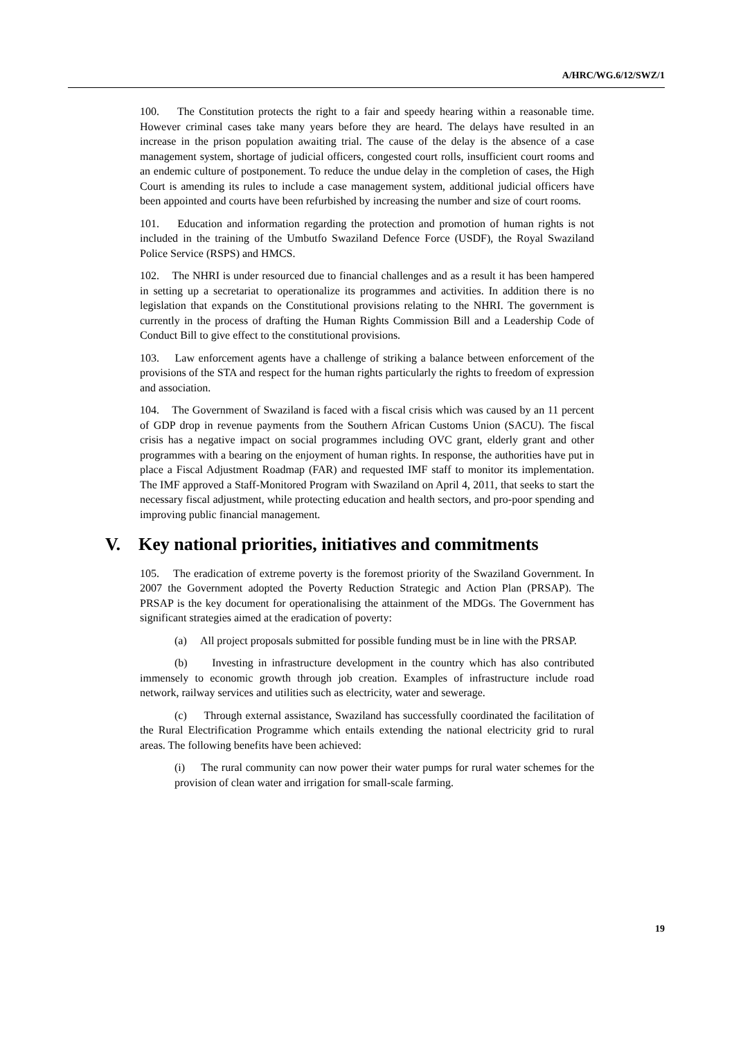A/HRC/WG.6/12/SWZ/1
100. The Constitution protects the right to a fair and speedy hearing within a reasonable time. However criminal cases take many years before they are heard. The delays have resulted in an increase in the prison population awaiting trial. The cause of the delay is the absence of a case management system, shortage of judicial officers, congested court rolls, insufficient court rooms and an endemic culture of postponement. To reduce the undue delay in the completion of cases, the High Court is amending its rules to include a case management system, additional judicial officers have been appointed and courts have been refurbished by increasing the number and size of court rooms.
101. Education and information regarding the protection and promotion of human rights is not included in the training of the Umbutfo Swaziland Defence Force (USDF), the Royal Swaziland Police Service (RSPS) and HMCS.
102. The NHRI is under resourced due to financial challenges and as a result it has been hampered in setting up a secretariat to operationalize its programmes and activities. In addition there is no legislation that expands on the Constitutional provisions relating to the NHRI. The government is currently in the process of drafting the Human Rights Commission Bill and a Leadership Code of Conduct Bill to give effect to the constitutional provisions.
103. Law enforcement agents have a challenge of striking a balance between enforcement of the provisions of the STA and respect for the human rights particularly the rights to freedom of expression and association.
104. The Government of Swaziland is faced with a fiscal crisis which was caused by an 11 percent of GDP drop in revenue payments from the Southern African Customs Union (SACU). The fiscal crisis has a negative impact on social programmes including OVC grant, elderly grant and other programmes with a bearing on the enjoyment of human rights. In response, the authorities have put in place a Fiscal Adjustment Roadmap (FAR) and requested IMF staff to monitor its implementation. The IMF approved a Staff-Monitored Program with Swaziland on April 4, 2011, that seeks to start the necessary fiscal adjustment, while protecting education and health sectors, and pro-poor spending and improving public financial management.
V. Key national priorities, initiatives and commitments
105. The eradication of extreme poverty is the foremost priority of the Swaziland Government. In 2007 the Government adopted the Poverty Reduction Strategic and Action Plan (PRSAP). The PRSAP is the key document for operationalising the attainment of the MDGs. The Government has significant strategies aimed at the eradication of poverty:
(a) All project proposals submitted for possible funding must be in line with the PRSAP.
(b) Investing in infrastructure development in the country which has also contributed immensely to economic growth through job creation. Examples of infrastructure include road network, railway services and utilities such as electricity, water and sewerage.
(c) Through external assistance, Swaziland has successfully coordinated the facilitation of the Rural Electrification Programme which entails extending the national electricity grid to rural areas. The following benefits have been achieved:
(i) The rural community can now power their water pumps for rural water schemes for the provision of clean water and irrigation for small-scale farming.
19